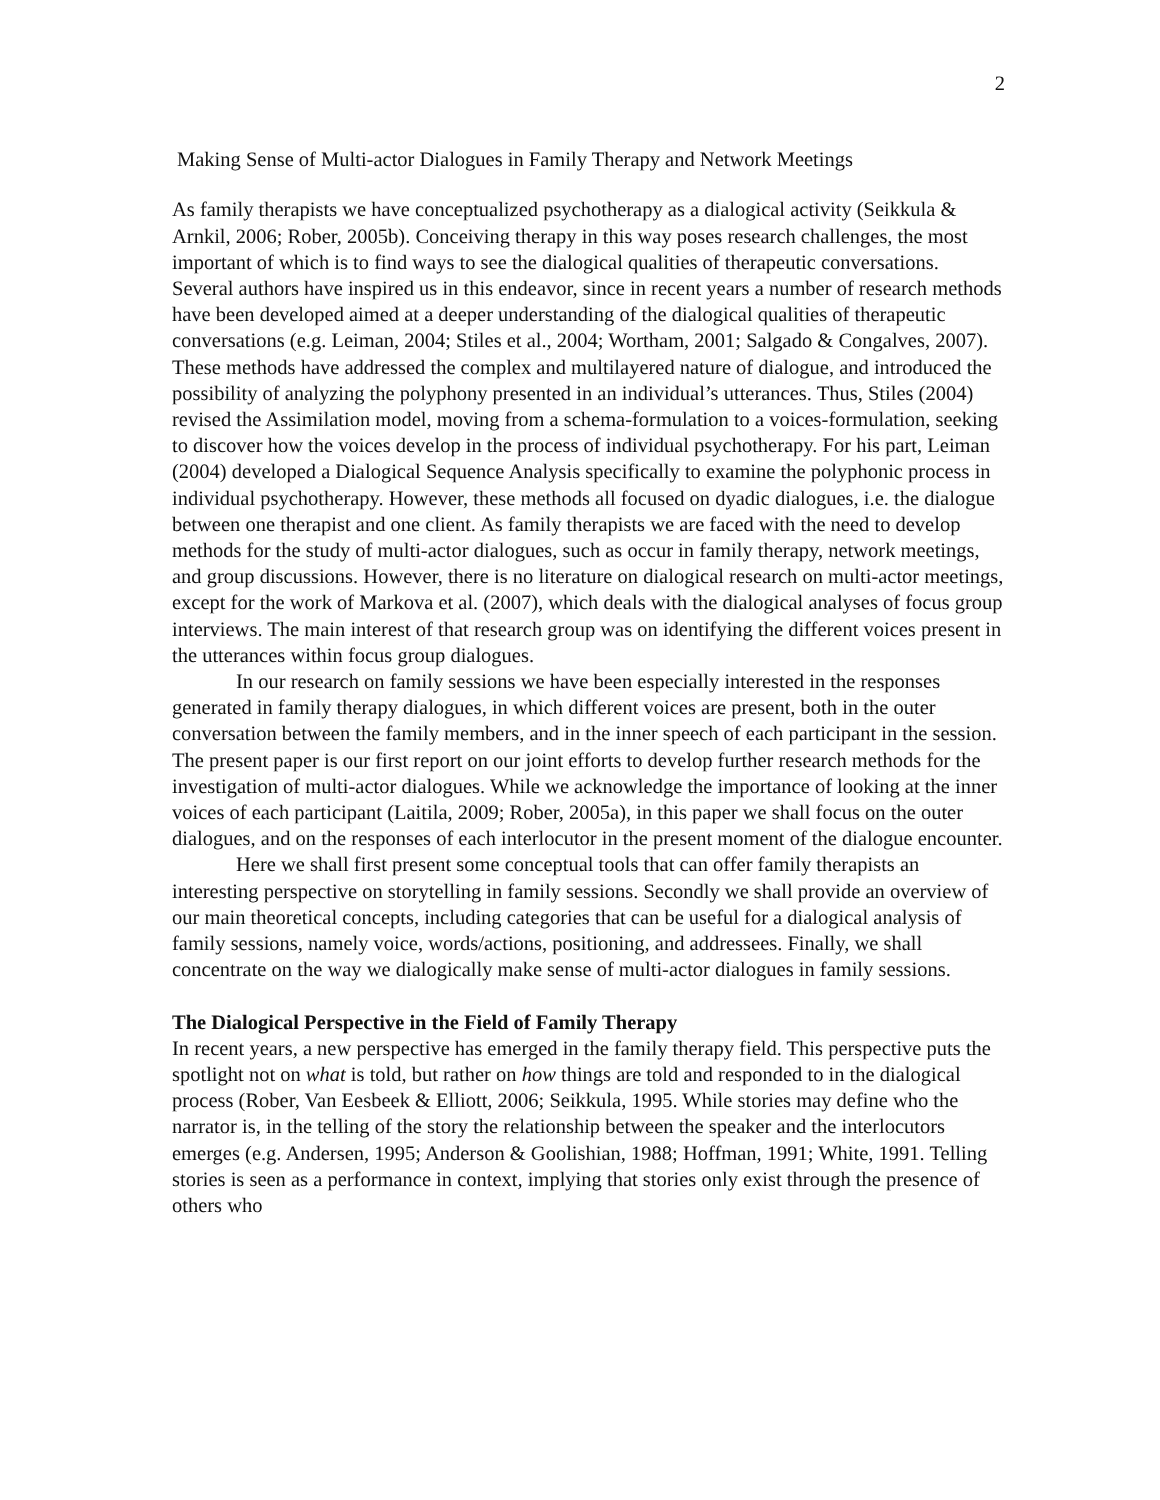2
Making Sense of Multi-actor Dialogues in Family Therapy and Network Meetings
As family therapists we have conceptualized psychotherapy as a dialogical activity (Seikkula & Arnkil, 2006; Rober, 2005b). Conceiving therapy in this way poses research challenges, the most important of which is to find ways to see the dialogical qualities of therapeutic conversations. Several authors have inspired us in this endeavor, since in recent years a number of research methods have been developed aimed at a deeper understanding of the dialogical qualities of therapeutic conversations (e.g. Leiman, 2004; Stiles et al., 2004; Wortham, 2001; Salgado & Congalves, 2007). These methods have addressed the complex and multilayered nature of dialogue, and introduced the possibility of analyzing the polyphony presented in an individual’s utterances. Thus, Stiles (2004) revised the Assimilation model, moving from a schema-formulation to a voices-formulation, seeking to discover how the voices develop in the process of individual psychotherapy. For his part, Leiman (2004) developed a Dialogical Sequence Analysis specifically to examine the polyphonic process in individual psychotherapy. However, these methods all focused on dyadic dialogues, i.e. the dialogue between one therapist and one client. As family therapists we are faced with the need to develop methods for the study of multi-actor dialogues, such as occur in family therapy, network meetings, and group discussions. However, there is no literature on dialogical research on multi-actor meetings, except for the work of Markova et al. (2007), which deals with the dialogical analyses of focus group interviews. The main interest of that research group was on identifying the different voices present in the utterances within focus group dialogues.
In our research on family sessions we have been especially interested in the responses generated in family therapy dialogues, in which different voices are present, both in the outer conversation between the family members, and in the inner speech of each participant in the session. The present paper is our first report on our joint efforts to develop further research methods for the investigation of multi-actor dialogues. While we acknowledge the importance of looking at the inner voices of each participant (Laitila, 2009; Rober, 2005a), in this paper we shall focus on the outer dialogues, and on the responses of each interlocutor in the present moment of the dialogue encounter.
Here we shall first present some conceptual tools that can offer family therapists an interesting perspective on storytelling in family sessions. Secondly we shall provide an overview of our main theoretical concepts, including categories that can be useful for a dialogical analysis of family sessions, namely voice, words/actions, positioning, and addressees. Finally, we shall concentrate on the way we dialogically make sense of multi-actor dialogues in family sessions.
The Dialogical Perspective in the Field of Family Therapy
In recent years, a new perspective has emerged in the family therapy field. This perspective puts the spotlight not on what is told, but rather on how things are told and responded to in the dialogical process (Rober, Van Eesbeek & Elliott, 2006; Seikkula, 1995. While stories may define who the narrator is, in the telling of the story the relationship between the speaker and the interlocutors emerges (e.g. Andersen, 1995; Anderson & Goolishian, 1988; Hoffman, 1991; White, 1991. Telling stories is seen as a performance in context, implying that stories only exist through the presence of others who